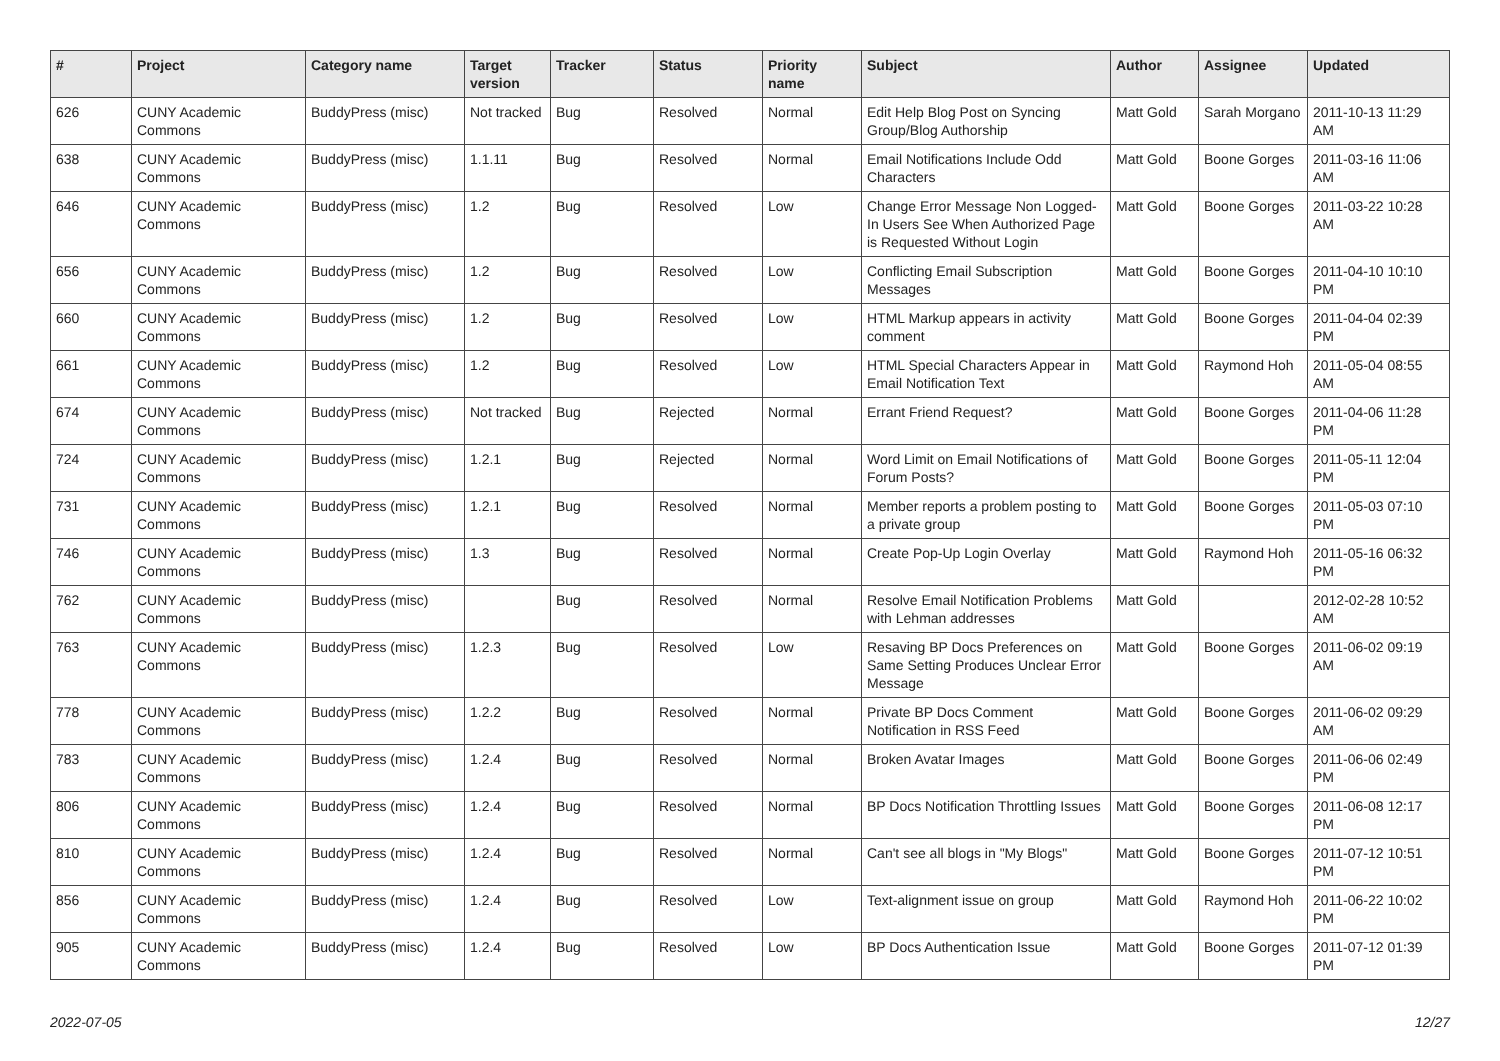| # | Project | Category name | Target version | Tracker | Status | Priority name | Subject | Author | Assignee | Updated |
| --- | --- | --- | --- | --- | --- | --- | --- | --- | --- | --- |
| 626 | CUNY Academic Commons | BuddyPress (misc) | Not tracked | Bug | Resolved | Normal | Edit Help Blog Post on Syncing Group/Blog Authorship | Matt Gold | Sarah Morgano | 2011-10-13 11:29 AM |
| 638 | CUNY Academic Commons | BuddyPress (misc) | 1.1.11 | Bug | Resolved | Normal | Email Notifications Include Odd Characters | Matt Gold | Boone Gorges | 2011-03-16 11:06 AM |
| 646 | CUNY Academic Commons | BuddyPress (misc) | 1.2 | Bug | Resolved | Low | Change Error Message Non Logged-In Users See When Authorized Page is Requested Without Login | Matt Gold | Boone Gorges | 2011-03-22 10:28 AM |
| 656 | CUNY Academic Commons | BuddyPress (misc) | 1.2 | Bug | Resolved | Low | Conflicting Email Subscription Messages | Matt Gold | Boone Gorges | 2011-04-10 10:10 PM |
| 660 | CUNY Academic Commons | BuddyPress (misc) | 1.2 | Bug | Resolved | Low | HTML Markup appears in activity comment | Matt Gold | Boone Gorges | 2011-04-04 02:39 PM |
| 661 | CUNY Academic Commons | BuddyPress (misc) | 1.2 | Bug | Resolved | Low | HTML Special Characters Appear in Email Notification Text | Matt Gold | Raymond Hoh | 2011-05-04 08:55 AM |
| 674 | CUNY Academic Commons | BuddyPress (misc) | Not tracked | Bug | Rejected | Normal | Errant Friend Request? | Matt Gold | Boone Gorges | 2011-04-06 11:28 PM |
| 724 | CUNY Academic Commons | BuddyPress (misc) | 1.2.1 | Bug | Rejected | Normal | Word Limit on Email Notifications of Forum Posts? | Matt Gold | Boone Gorges | 2011-05-11 12:04 PM |
| 731 | CUNY Academic Commons | BuddyPress (misc) | 1.2.1 | Bug | Resolved | Normal | Member reports a problem posting to a private group | Matt Gold | Boone Gorges | 2011-05-03 07:10 PM |
| 746 | CUNY Academic Commons | BuddyPress (misc) | 1.3 | Bug | Resolved | Normal | Create Pop-Up Login Overlay | Matt Gold | Raymond Hoh | 2011-05-16 06:32 PM |
| 762 | CUNY Academic Commons | BuddyPress (misc) | | Bug | Resolved | Normal | Resolve Email Notification Problems with Lehman addresses | Matt Gold | | 2012-02-28 10:52 AM |
| 763 | CUNY Academic Commons | BuddyPress (misc) | 1.2.3 | Bug | Resolved | Low | Resaving BP Docs Preferences on Same Setting Produces Unclear Error Message | Matt Gold | Boone Gorges | 2011-06-02 09:19 AM |
| 778 | CUNY Academic Commons | BuddyPress (misc) | 1.2.2 | Bug | Resolved | Normal | Private BP Docs Comment Notification in RSS Feed | Matt Gold | Boone Gorges | 2011-06-02 09:29 AM |
| 783 | CUNY Academic Commons | BuddyPress (misc) | 1.2.4 | Bug | Resolved | Normal | Broken Avatar Images | Matt Gold | Boone Gorges | 2011-06-06 02:49 PM |
| 806 | CUNY Academic Commons | BuddyPress (misc) | 1.2.4 | Bug | Resolved | Normal | BP Docs Notification Throttling Issues | Matt Gold | Boone Gorges | 2011-06-08 12:17 PM |
| 810 | CUNY Academic Commons | BuddyPress (misc) | 1.2.4 | Bug | Resolved | Normal | Can't see all blogs in "My Blogs" | Matt Gold | Boone Gorges | 2011-07-12 10:51 PM |
| 856 | CUNY Academic Commons | BuddyPress (misc) | 1.2.4 | Bug | Resolved | Low | Text-alignment issue on group | Matt Gold | Raymond Hoh | 2011-06-22 10:02 PM |
| 905 | CUNY Academic Commons | BuddyPress (misc) | 1.2.4 | Bug | Resolved | Low | BP Docs Authentication Issue | Matt Gold | Boone Gorges | 2011-07-12 01:39 PM |
2022-07-05 12/27